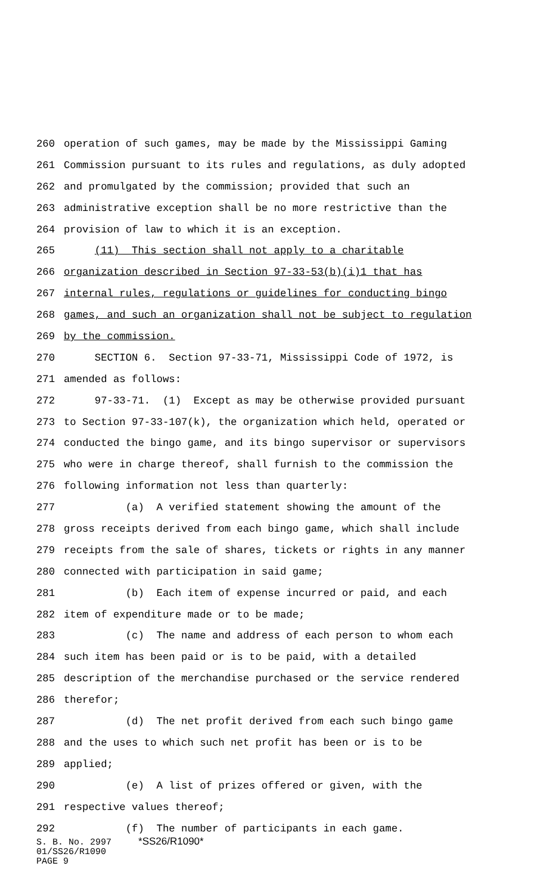260 operation of such games, may be made by the Mississippi Gaming
261 Commission pursuant to its rules and regulations, as duly adopted
262 and promulgated by the commission; provided that such an
263 administrative exception shall be no more restrictive than the
264 provision of law to which it is an exception.
265 (11) This section shall not apply to a charitable
266 organization described in Section 97-33-53(b)(i)1 that has
267 internal rules, regulations or guidelines for conducting bingo
268 games, and such an organization shall not be subject to regulation
269 by the commission.
270 SECTION 6. Section 97-33-71, Mississippi Code of 1972, is
271 amended as follows:
272 97-33-71. (1) Except as may be otherwise provided pursuant
273 to Section 97-33-107(k), the organization which held, operated or
274 conducted the bingo game, and its bingo supervisor or supervisors
275 who were in charge thereof, shall furnish to the commission the
276 following information not less than quarterly:
277 (a) A verified statement showing the amount of the
278 gross receipts derived from each bingo game, which shall include
279 receipts from the sale of shares, tickets or rights in any manner
280 connected with participation in said game;
281 (b) Each item of expense incurred or paid, and each
282 item of expenditure made or to be made;
283 (c) The name and address of each person to whom each
284 such item has been paid or is to be paid, with a detailed
285 description of the merchandise purchased or the service rendered
286 therefor;
287 (d) The net profit derived from each such bingo game
288 and the uses to which such net profit has been or is to be
289 applied;
290 (e) A list of prizes offered or given, with the
291 respective values thereof;
292 (f) The number of participants in each game.
S. B. No. 2997 *SS26/R1090* 01/SS26/R1090 PAGE 9